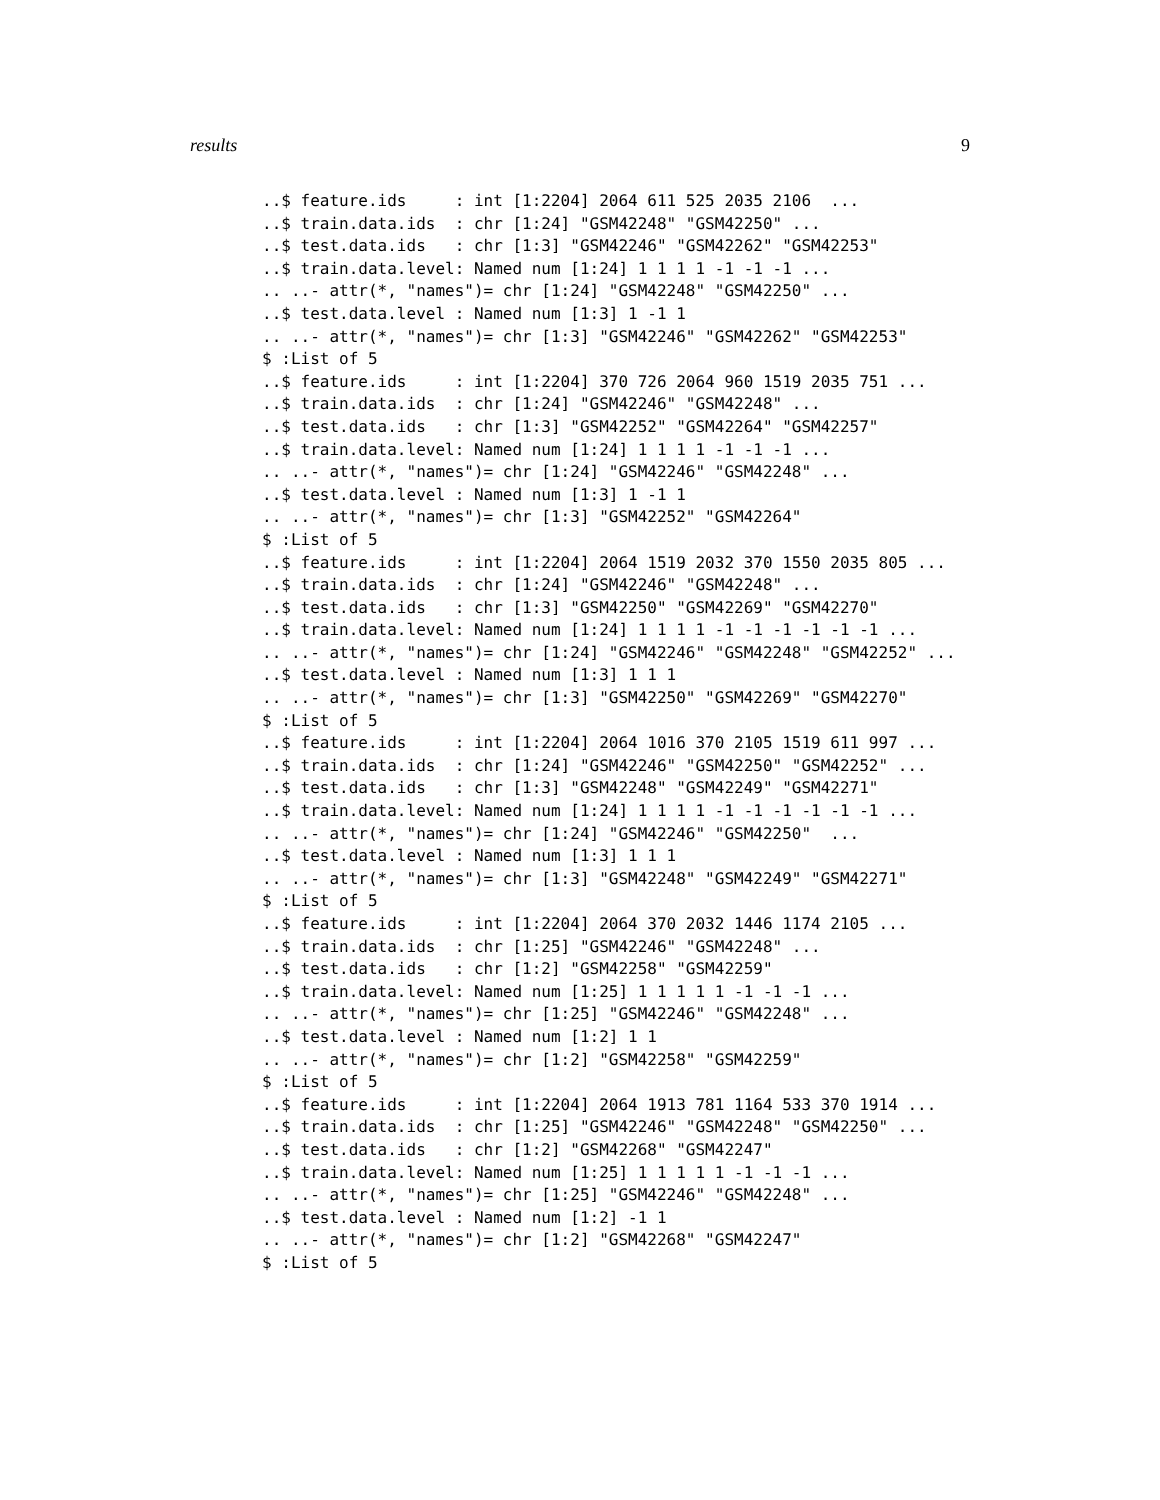results 9
..$ feature.ids     : int [1:2204] 2064 611 525 2035 2106  ...
..$ train.data.ids  : chr [1:24] "GSM42248" "GSM42250" ...
..$ test.data.ids   : chr [1:3] "GSM42246" "GSM42262" "GSM42253"
..$ train.data.level: Named num [1:24] 1 1 1 1 -1 -1 -1 ...
.. ..- attr(*, "names")= chr [1:24] "GSM42248" "GSM42250" ...
..$ test.data.level : Named num [1:3] 1 -1 1
.. ..- attr(*, "names")= chr [1:3] "GSM42246" "GSM42262" "GSM42253"
$ :List of 5
..$ feature.ids     : int [1:2204] 370 726 2064 960 1519 2035 751 ...
..$ train.data.ids  : chr [1:24] "GSM42246" "GSM42248" ...
..$ test.data.ids   : chr [1:3] "GSM42252" "GSM42264" "GSM42257"
..$ train.data.level: Named num [1:24] 1 1 1 1 -1 -1 -1 ...
.. ..- attr(*, "names")= chr [1:24] "GSM42246" "GSM42248" ...
..$ test.data.level : Named num [1:3] 1 -1 1
.. ..- attr(*, "names")= chr [1:3] "GSM42252" "GSM42264"
$ :List of 5
..$ feature.ids     : int [1:2204] 2064 1519 2032 370 1550 2035 805 ...
..$ train.data.ids  : chr [1:24] "GSM42246" "GSM42248" ...
..$ test.data.ids   : chr [1:3] "GSM42250" "GSM42269" "GSM42270"
..$ train.data.level: Named num [1:24] 1 1 1 1 -1 -1 -1 -1 -1 -1 ...
.. ..- attr(*, "names")= chr [1:24] "GSM42246" "GSM42248" "GSM42252" ...
..$ test.data.level : Named num [1:3] 1 1 1
.. ..- attr(*, "names")= chr [1:3] "GSM42250" "GSM42269" "GSM42270"
$ :List of 5
..$ feature.ids     : int [1:2204] 2064 1016 370 2105 1519 611 997 ...
..$ train.data.ids  : chr [1:24] "GSM42246" "GSM42250" "GSM42252" ...
..$ test.data.ids   : chr [1:3] "GSM42248" "GSM42249" "GSM42271"
..$ train.data.level: Named num [1:24] 1 1 1 1 -1 -1 -1 -1 -1 -1 ...
.. ..- attr(*, "names")= chr [1:24] "GSM42246" "GSM42250"  ...
..$ test.data.level : Named num [1:3] 1 1 1
.. ..- attr(*, "names")= chr [1:3] "GSM42248" "GSM42249" "GSM42271"
$ :List of 5
..$ feature.ids     : int [1:2204] 2064 370 2032 1446 1174 2105 ...
..$ train.data.ids  : chr [1:25] "GSM42246" "GSM42248" ...
..$ test.data.ids   : chr [1:2] "GSM42258" "GSM42259"
..$ train.data.level: Named num [1:25] 1 1 1 1 1 -1 -1 -1 ...
.. ..- attr(*, "names")= chr [1:25] "GSM42246" "GSM42248" ...
..$ test.data.level : Named num [1:2] 1 1
.. ..- attr(*, "names")= chr [1:2] "GSM42258" "GSM42259"
$ :List of 5
..$ feature.ids     : int [1:2204] 2064 1913 781 1164 533 370 1914 ...
..$ train.data.ids  : chr [1:25] "GSM42246" "GSM42248" "GSM42250" ...
..$ test.data.ids   : chr [1:2] "GSM42268" "GSM42247"
..$ train.data.level: Named num [1:25] 1 1 1 1 1 -1 -1 -1 ...
.. ..- attr(*, "names")= chr [1:25] "GSM42246" "GSM42248" ...
..$ test.data.level : Named num [1:2] -1 1
.. ..- attr(*, "names")= chr [1:2] "GSM42268" "GSM42247"
$ :List of 5